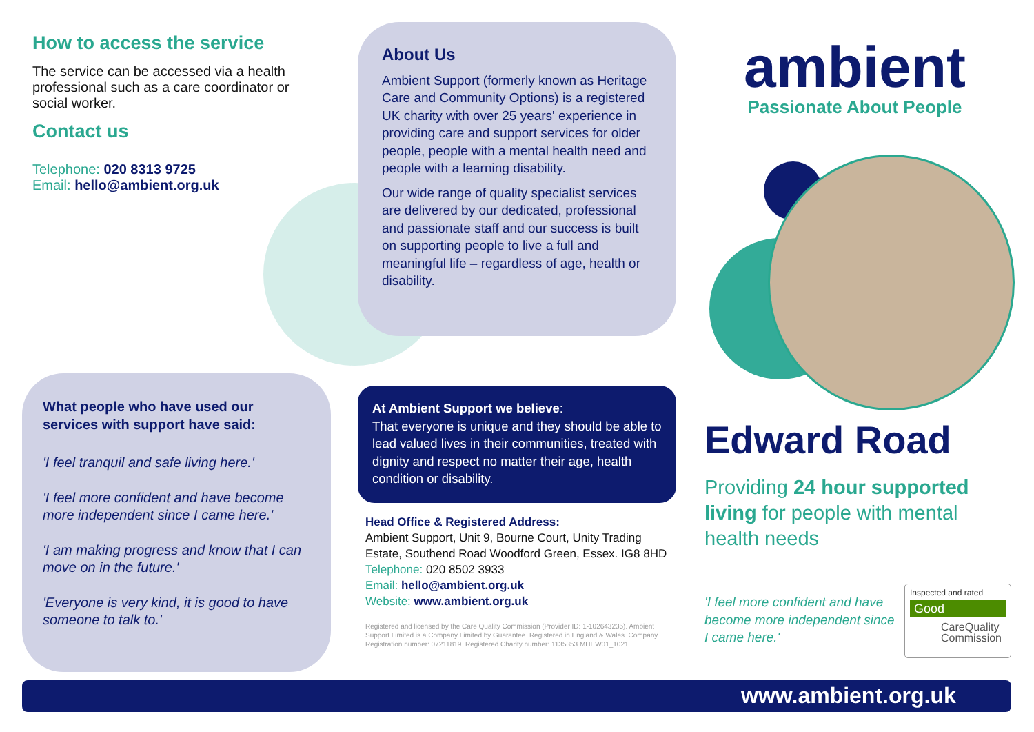How to access the service
The service can be accessed via a health professional such as a care coordinator or social worker.
Contact us
Telephone: 020 8313 9725
Email: hello@ambient.org.uk
About Us
Ambient Support (formerly known as Heritage Care and Community Options) is a registered UK charity with over 25 years' experience in providing care and support services for older people, people with a mental health need and people with a learning disability.
Our wide range of quality specialist services are delivered by our dedicated, professional and passionate staff and our success is built on supporting people to live a full and meaningful life – regardless of age, health or disability.
ambient
Passionate About People
What people who have used our services with support have said:
'I feel tranquil and safe living here.'
'I feel more confident and have become more independent since I came here.'
'I am making progress and know that I can move on in the future.'
'Everyone is very kind, it is good to have someone to talk to.'
At Ambient Support we believe:
That everyone is unique and they should be able to lead valued lives in their communities, treated with dignity and respect no matter their age, health condition or disability.
Head Office & Registered Address:
Ambient Support, Unit 9, Bourne Court, Unity Trading Estate, Southend Road Woodford Green, Essex. IG8 8HD
Telephone: 020 8502 3933
Email: hello@ambient.org.uk
Website: www.ambient.org.uk
Registered and licensed by the Care Quality Commission (Provider ID: 1-102643235). Ambient Support Limited is a Company Limited by Guarantee. Registered in England & Wales. Company Registration number: 07211819. Registered Charity number: 1135353 MHEW01_1021
Edward Road
Providing 24 hour supported living for people with mental health needs
'I feel more confident and have become more independent since I came here.'
Inspected and rated
Good
CareQuality Commission
www.ambient.org.uk